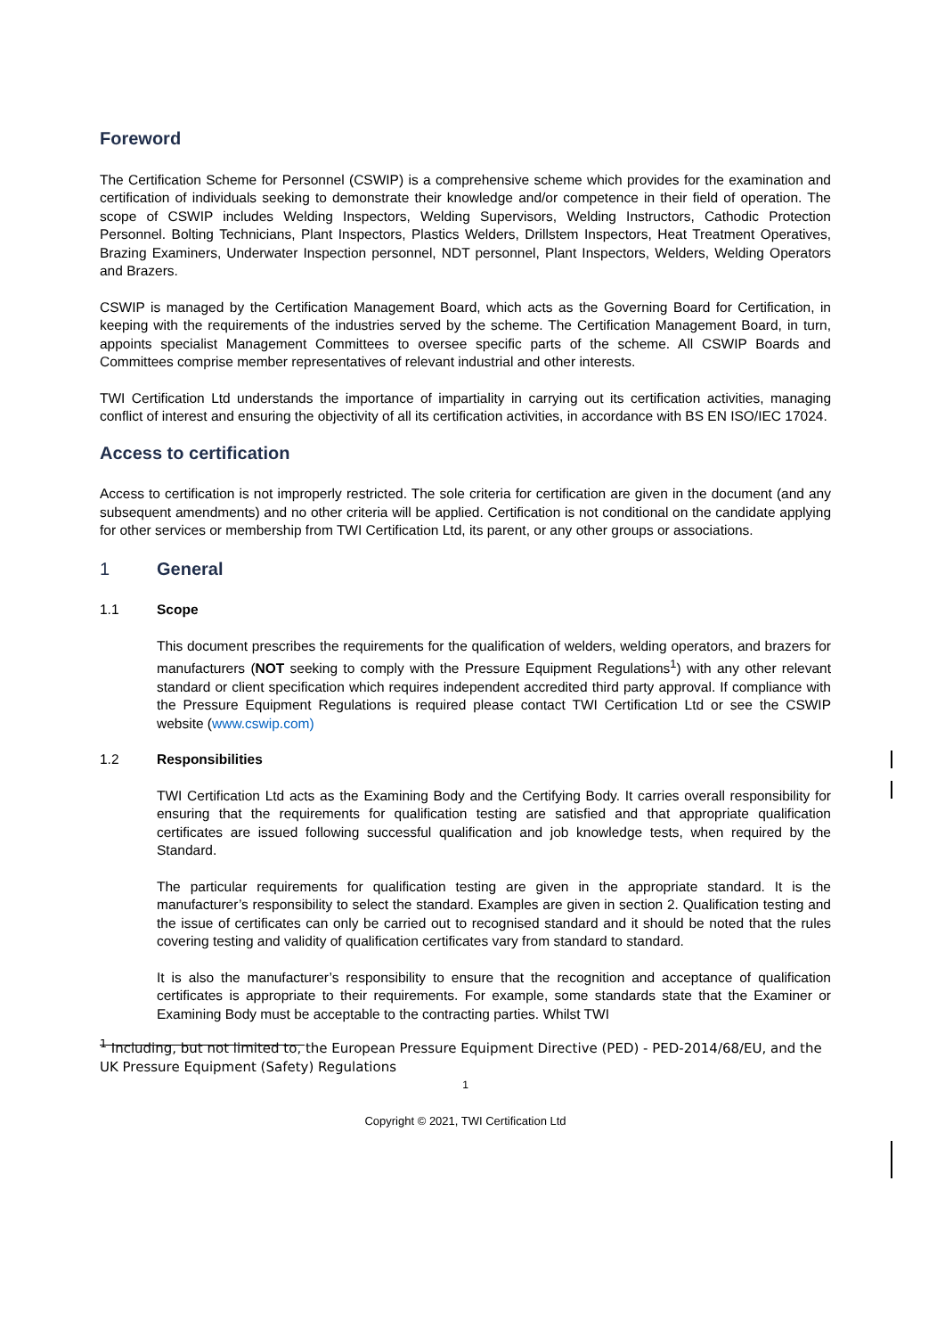Foreword
The Certification Scheme for Personnel (CSWIP) is a comprehensive scheme which provides for the examination and certification of individuals seeking to demonstrate their knowledge and/or competence in their field of operation. The scope of CSWIP includes Welding Inspectors, Welding Supervisors, Welding Instructors, Cathodic Protection Personnel. Bolting Technicians, Plant Inspectors, Plastics Welders, Drillstem Inspectors, Heat Treatment Operatives, Brazing Examiners, Underwater Inspection personnel, NDT personnel, Plant Inspectors, Welders, Welding Operators and Brazers.
CSWIP is managed by the Certification Management Board, which acts as the Governing Board for Certification, in keeping with the requirements of the industries served by the scheme. The Certification Management Board, in turn, appoints specialist Management Committees to oversee specific parts of the scheme. All CSWIP Boards and Committees comprise member representatives of relevant industrial and other interests.
TWI Certification Ltd understands the importance of impartiality in carrying out its certification activities, managing conflict of interest and ensuring the objectivity of all its certification activities, in accordance with BS EN ISO/IEC 17024.
Access to certification
Access to certification is not improperly restricted. The sole criteria for certification are given in the document (and any subsequent amendments) and no other criteria will be applied. Certification is not conditional on the candidate applying for other services or membership from TWI Certification Ltd, its parent, or any other groups or associations.
1 General
1.1 Scope
This document prescribes the requirements for the qualification of welders, welding operators, and brazers for manufacturers (NOT seeking to comply with the Pressure Equipment Regulations<sup>1</sup>) with any other relevant standard or client specification which requires independent accredited third party approval. If compliance with the Pressure Equipment Regulations is required please contact TWI Certification Ltd or see the CSWIP website (www.cswip.com)
1.2 Responsibilities
TWI Certification Ltd acts as the Examining Body and the Certifying Body. It carries overall responsibility for ensuring that the requirements for qualification testing are satisfied and that appropriate qualification certificates are issued following successful qualification and job knowledge tests, when required by the Standard.
The particular requirements for qualification testing are given in the appropriate standard. It is the manufacturer’s responsibility to select the standard. Examples are given in section 2. Qualification testing and the issue of certificates can only be carried out to recognised standard and it should be noted that the rules covering testing and validity of qualification certificates vary from standard to standard.
It is also the manufacturer’s responsibility to ensure that the recognition and acceptance of qualification certificates is appropriate to their requirements. For example, some standards state that the Examiner or Examining Body must be acceptable to the contracting parties. Whilst TWI
<sup>1</sup> Including, but not limited to, the European Pressure Equipment Directive (PED) - PED-2014/68/EU, and the UK Pressure Equipment (Safety) Regulations
1
Copyright © 2021, TWI Certification Ltd